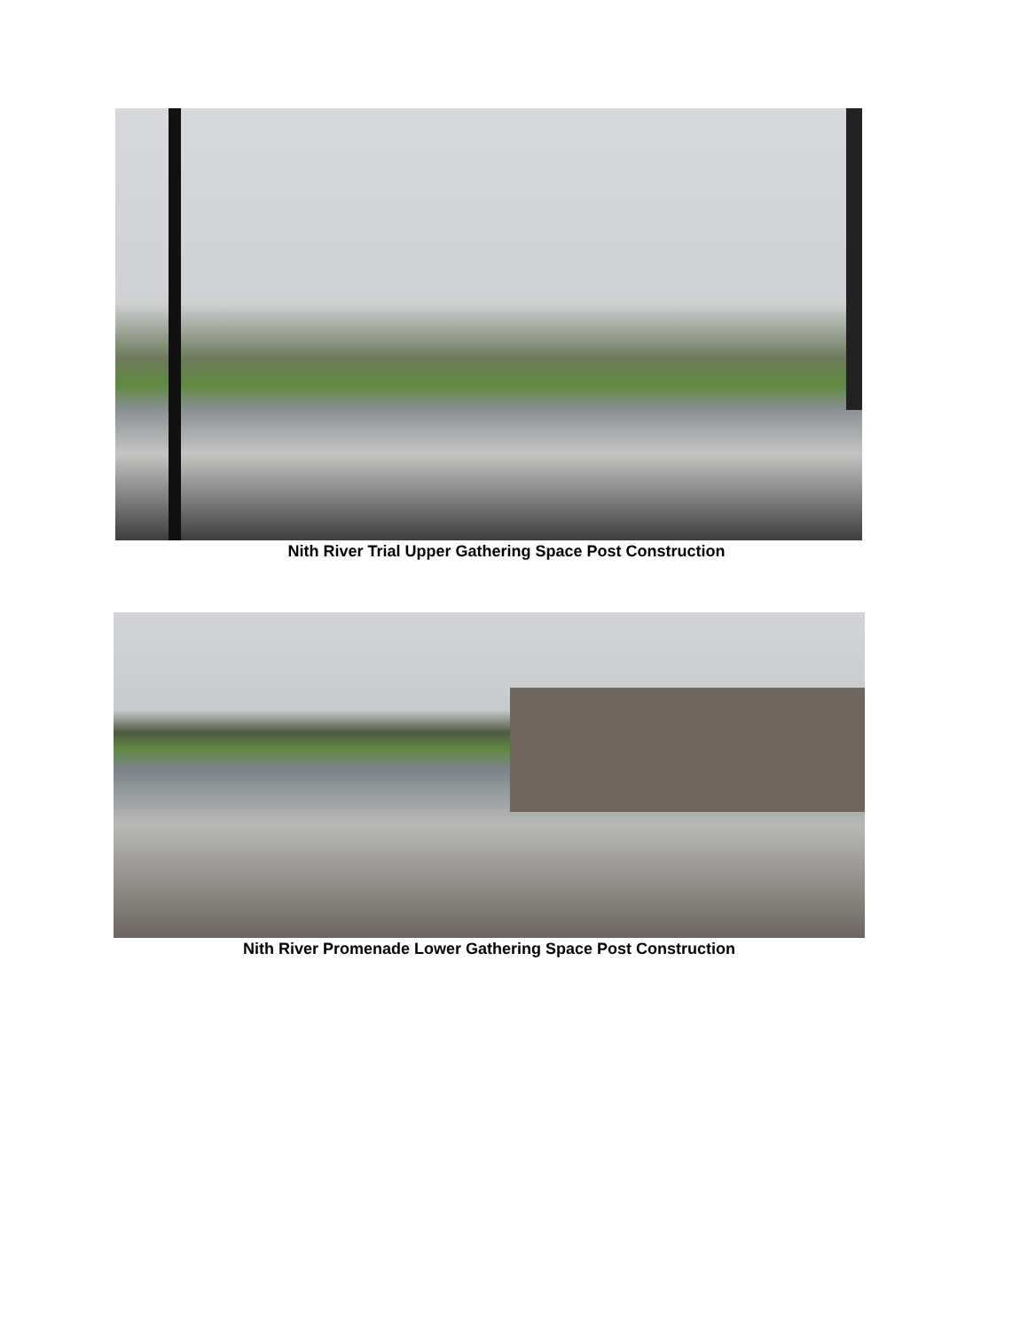Nith River Trial Upper Gathering Space Post Construction
Nith River Promenade Lower Gathering Space Post Construction